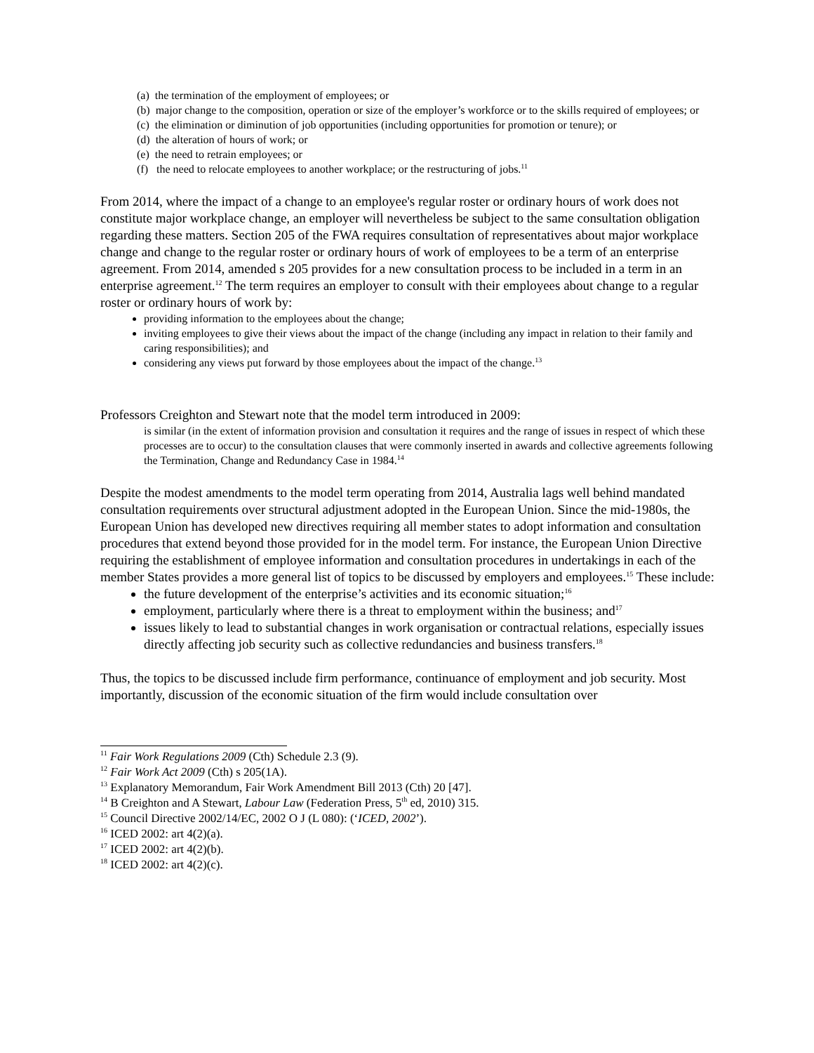(a) the termination of the employment of employees; or
(b) major change to the composition, operation or size of the employer’s workforce or to the skills required of employees; or
(c) the elimination or diminution of job opportunities (including opportunities for promotion or tenure); or
(d) the alteration of hours of work; or
(e) the need to retrain employees; or
(f) the need to relocate employees to another workplace; or the restructuring of jobs.<sup>11</sup>
From 2014, where the impact of a change to an employee's regular roster or ordinary hours of work does not constitute major workplace change, an employer will nevertheless be subject to the same consultation obligation regarding these matters. Section 205 of the FWA requires consultation of representatives about major workplace change and change to the regular roster or ordinary hours of work of employees to be a term of an enterprise agreement. From 2014, amended s 205 provides for a new consultation process to be included in a term in an enterprise agreement.<sup>12</sup> The term requires an employer to consult with their employees about change to a regular roster or ordinary hours of work by:
providing information to the employees about the change;
inviting employees to give their views about the impact of the change (including any impact in relation to their family and caring responsibilities); and
considering any views put forward by those employees about the impact of the change.<sup>13</sup>
Professors Creighton and Stewart note that the model term introduced in 2009:
is similar (in the extent of information provision and consultation it requires and the range of issues in respect of which these processes are to occur) to the consultation clauses that were commonly inserted in awards and collective agreements following the Termination, Change and Redundancy Case in 1984.<sup>14</sup>
Despite the modest amendments to the model term operating from 2014, Australia lags well behind mandated consultation requirements over structural adjustment adopted in the European Union. Since the mid-1980s, the European Union has developed new directives requiring all member states to adopt information and consultation procedures that extend beyond those provided for in the model term. For instance, the European Union Directive requiring the establishment of employee information and consultation procedures in undertakings in each of the member States provides a more general list of topics to be discussed by employers and employees.<sup>15</sup> These include:
the future development of the enterprise’s activities and its economic situation;<sup>16</sup>
employment, particularly where there is a threat to employment within the business; and<sup>17</sup>
issues likely to lead to substantial changes in work organisation or contractual relations, especially issues directly affecting job security such as collective redundancies and business transfers.<sup>18</sup>
Thus, the topics to be discussed include firm performance, continuance of employment and job security. Most importantly, discussion of the economic situation of the firm would include consultation over
<sup>11</sup> Fair Work Regulations 2009 (Cth) Schedule 2.3 (9).
<sup>12</sup> Fair Work Act 2009 (Cth) s 205(1A).
<sup>13</sup> Explanatory Memorandum, Fair Work Amendment Bill 2013 (Cth) 20 [47].
<sup>14</sup> B Creighton and A Stewart, Labour Law (Federation Press, 5<sup>th</sup> ed, 2010) 315.
<sup>15</sup> Council Directive 2002/14/EC, 2002 O J (L 080): (‘ICED, 2002’).
<sup>16</sup> ICED 2002: art 4(2)(a).
<sup>17</sup> ICED 2002: art 4(2)(b).
<sup>18</sup> ICED 2002: art 4(2)(c).